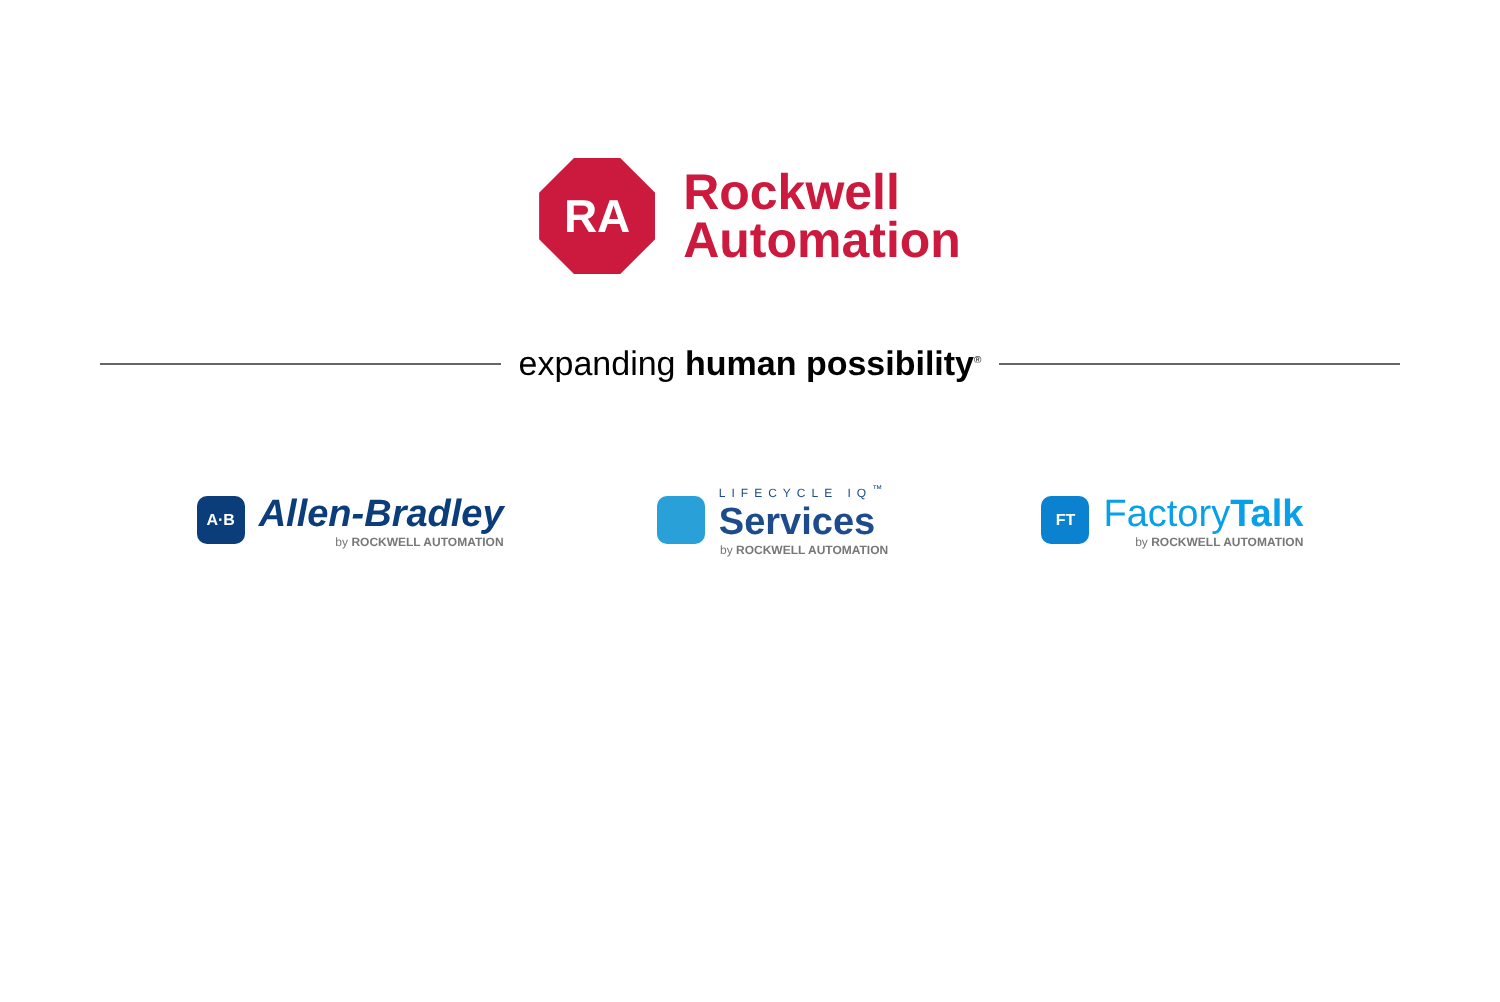RA
Rockwell
Automation
expanding human possibility<sup>®</sup>
A·B
Allen-Bradley
by ROCKWELL AUTOMATION
LIFECYCLE IQ<sup>™</sup>
Services
by ROCKWELL AUTOMATION
FT
FactoryTalk
by ROCKWELL AUTOMATION